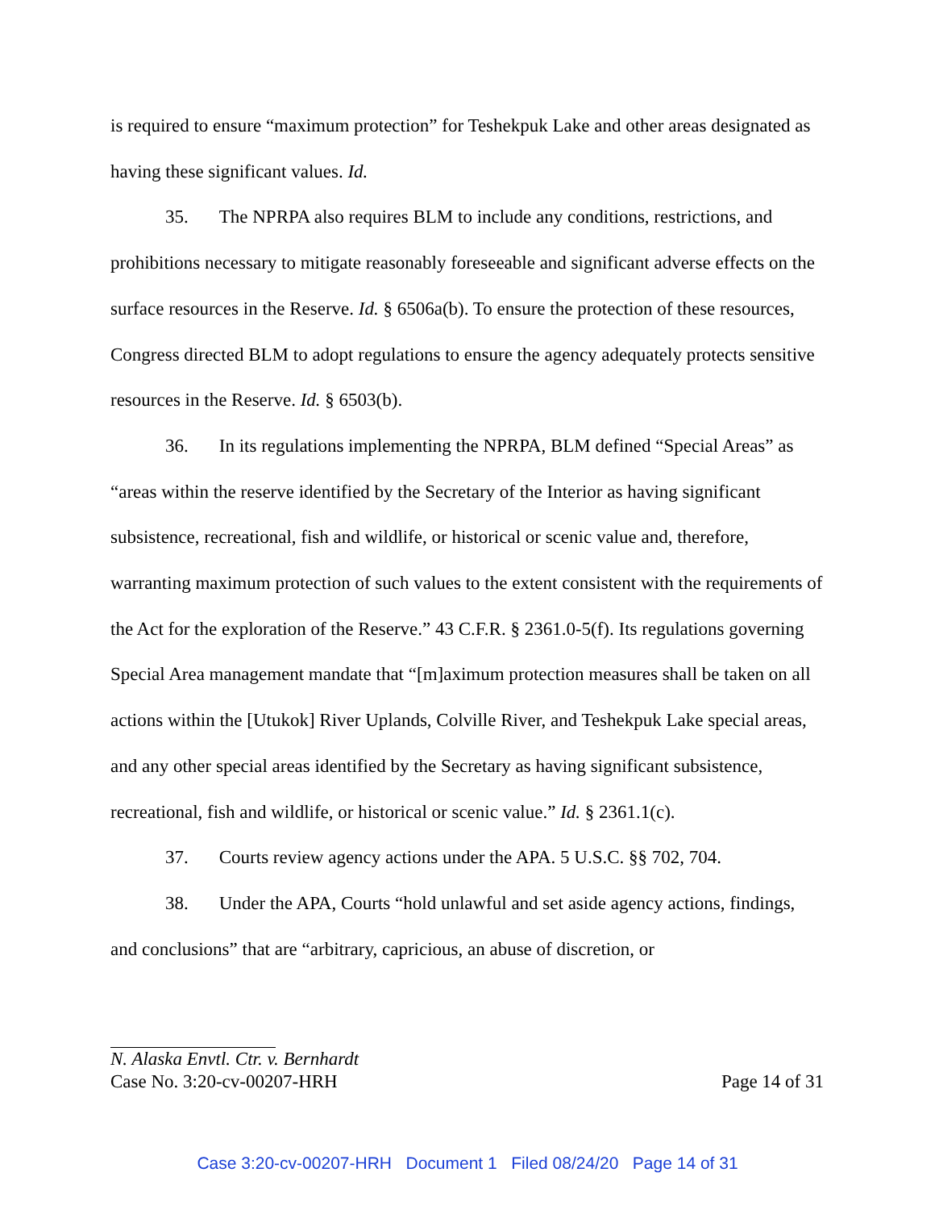is required to ensure “maximum protection” for Teshekpuk Lake and other areas designated as having these significant values. Id.
35. The NPRPA also requires BLM to include any conditions, restrictions, and prohibitions necessary to mitigate reasonably foreseeable and significant adverse effects on the surface resources in the Reserve. Id. § 6506a(b). To ensure the protection of these resources, Congress directed BLM to adopt regulations to ensure the agency adequately protects sensitive resources in the Reserve. Id. § 6503(b).
36. In its regulations implementing the NPRPA, BLM defined “Special Areas” as “areas within the reserve identified by the Secretary of the Interior as having significant subsistence, recreational, fish and wildlife, or historical or scenic value and, therefore, warranting maximum protection of such values to the extent consistent with the requirements of the Act for the exploration of the Reserve.” 43 C.F.R. § 2361.0-5(f). Its regulations governing Special Area management mandate that “[m]aximum protection measures shall be taken on all actions within the [Utukok] River Uplands, Colville River, and Teshekpuk Lake special areas, and any other special areas identified by the Secretary as having significant subsistence, recreational, fish and wildlife, or historical or scenic value.” Id. § 2361.1(c).
37. Courts review agency actions under the APA. 5 U.S.C. §§ 702, 704.
38. Under the APA, Courts “hold unlawful and set aside agency actions, findings, and conclusions” that are “arbitrary, capricious, an abuse of discretion, or
N. Alaska Envtl. Ctr. v. Bernhardt
Case No. 3:20-cv-00207-HRH Page 14 of 31
Case 3:20-cv-00207-HRH Document 1 Filed 08/24/20 Page 14 of 31